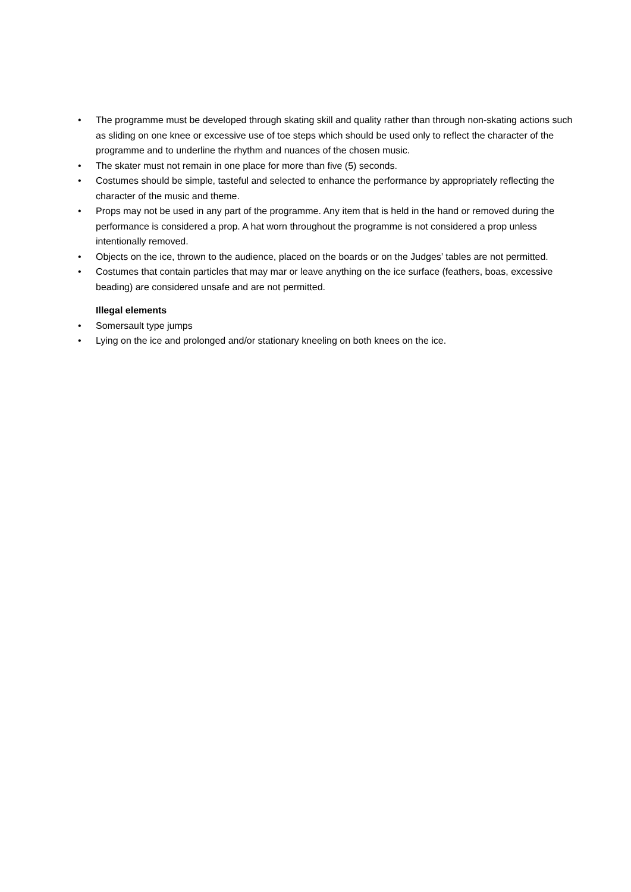• The programme must be developed through skating skill and quality rather than through non-skating actions such as sliding on one knee or excessive use of toe steps which should be used only to reflect the character of the programme and to underline the rhythm and nuances of the chosen music.
• The skater must not remain in one place for more than five (5) seconds.
• Costumes should be simple, tasteful and selected to enhance the performance by appropriately reflecting the character of the music and theme.
• Props may not be used in any part of the programme. Any item that is held in the hand or removed during the performance is considered a prop. A hat worn throughout the programme is not considered a prop unless intentionally removed.
• Objects on the ice, thrown to the audience, placed on the boards or on the Judges’ tables are not permitted.
• Costumes that contain particles that may mar or leave anything on the ice surface (feathers, boas, excessive beading) are considered unsafe and are not permitted.
Illegal elements
• Somersault type jumps
• Lying on the ice and prolonged and/or stationary kneeling on both knees on the ice.